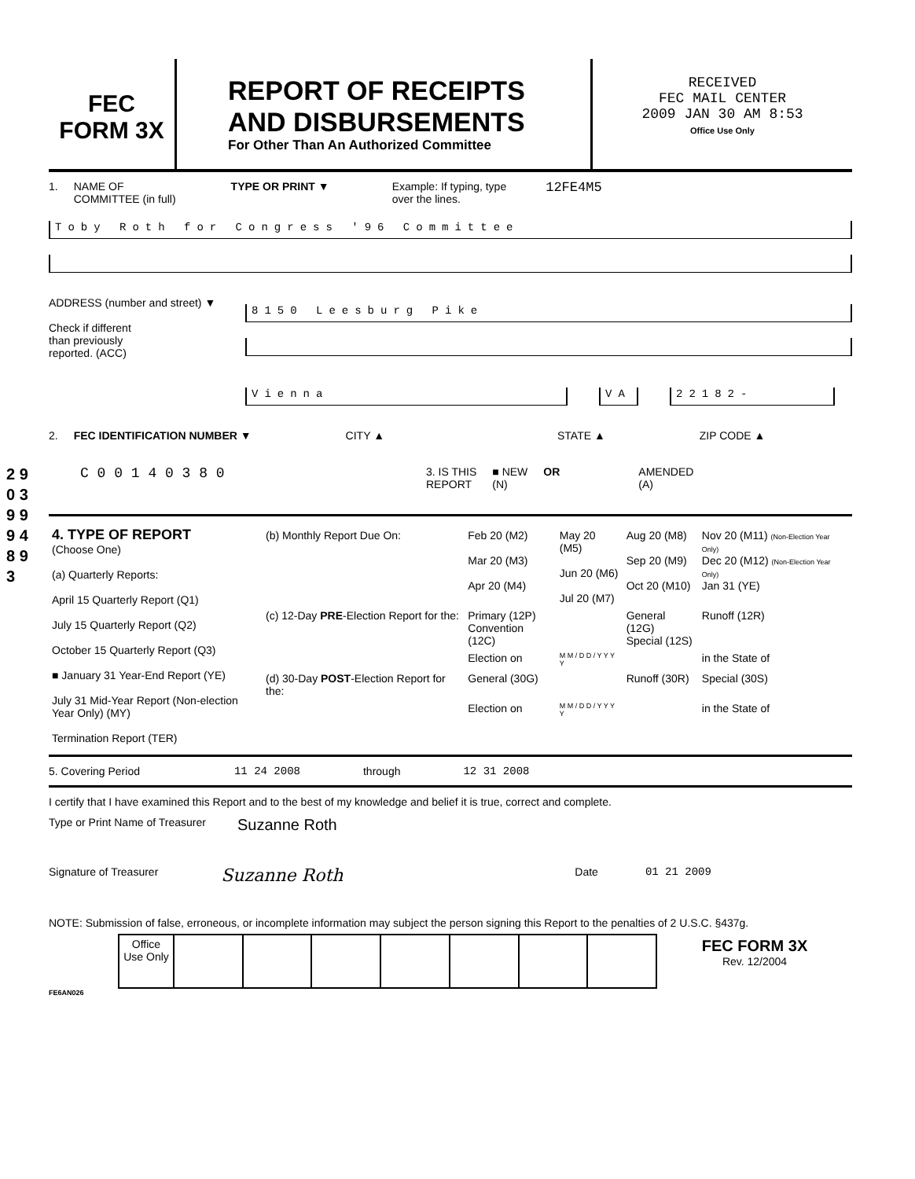2 9 0 3 9 9 9 4 8 9 3
FEC
FORM 3X
REPORT OF RECEIPTS
AND DISBURSEMENTS
For Other Than An Authorized Committee
RECEIVED
FEC MAIL CENTER
2009 JAN 30 AM 8:53
Office Use Only
1. NAME OF
COMMITTEE (in full) TYPE OR PRINT ▼ Example: If typing, type
over the lines. 12FE4M5
Toby Roth for Congress '96 Committee
ADDRESS (number and street) ▼
Check if different
than previously
reported. (ACC)
8150 Leesburg Pike
Vienna VA 22182-
2. FEC IDENTIFICATION NUMBER ▼ CITY ▲ STATE ▲ ZIP CODE ▲
C 0 0 1 4 0 3 8 0 3. IS THIS
REPORT ■ NEW
(N) OR AMENDED
(A)
| 4. TYPE OF REPORT (Choose One) (a) Quarterly Reports: April 15 Quarterly Report (Q1) July 15 Quarterly Report (Q2) October 15 Quarterly Report (Q3) ■ January 31 Year-End Report (YE) July 31 Mid-Year Report (Non-election Year Only) (MY) Termination Report (TER) | / (b) Monthly Report Due On: / Feb 20 (M2) Mar 20 (M3) Apr 20 (M4) / May 20 (M5) Jun 20 (M6) Jul 20 (M7) / Aug 20 (M8) Sep 20 (M9) Oct 20 (M10) / Nov 20 (M11) (Non-Election Year Only) Dec 20 (M12) (Non-Election Year Only) Jan 31 (YE) / / (c) 12-Day PRE -Election Report for the: / Primary (12P) Convention (12C) / / General (12G) Special (12S) / Runoff (12R) / / / Election on / M M / D D / Y Y Y Y / / in the State of / / (d) 30-Day POST -Election Report for the: / General (30G) / / Runoff (30R) / Special (30S) / / / Election on / M M / D D / Y Y Y Y / / in the State of / |
5. Covering Period 11 24 2008 through 12 31 2008
I certify that I have examined this Report and to the best of my knowledge and belief it is true, correct and complete.
Type or Print Name of Treasurer Suzanne Roth
Signature of Treasurer Suzanne Roth Date 01 21 2009
NOTE: Submission of false, erroneous, or incomplete information may subject the person signing this Report to the penalties of 2 U.S.C. §437g.
| | Office Use Only | | | | | | | | FEC FORM 3X Rev. 12/2004 |
FE6AN026